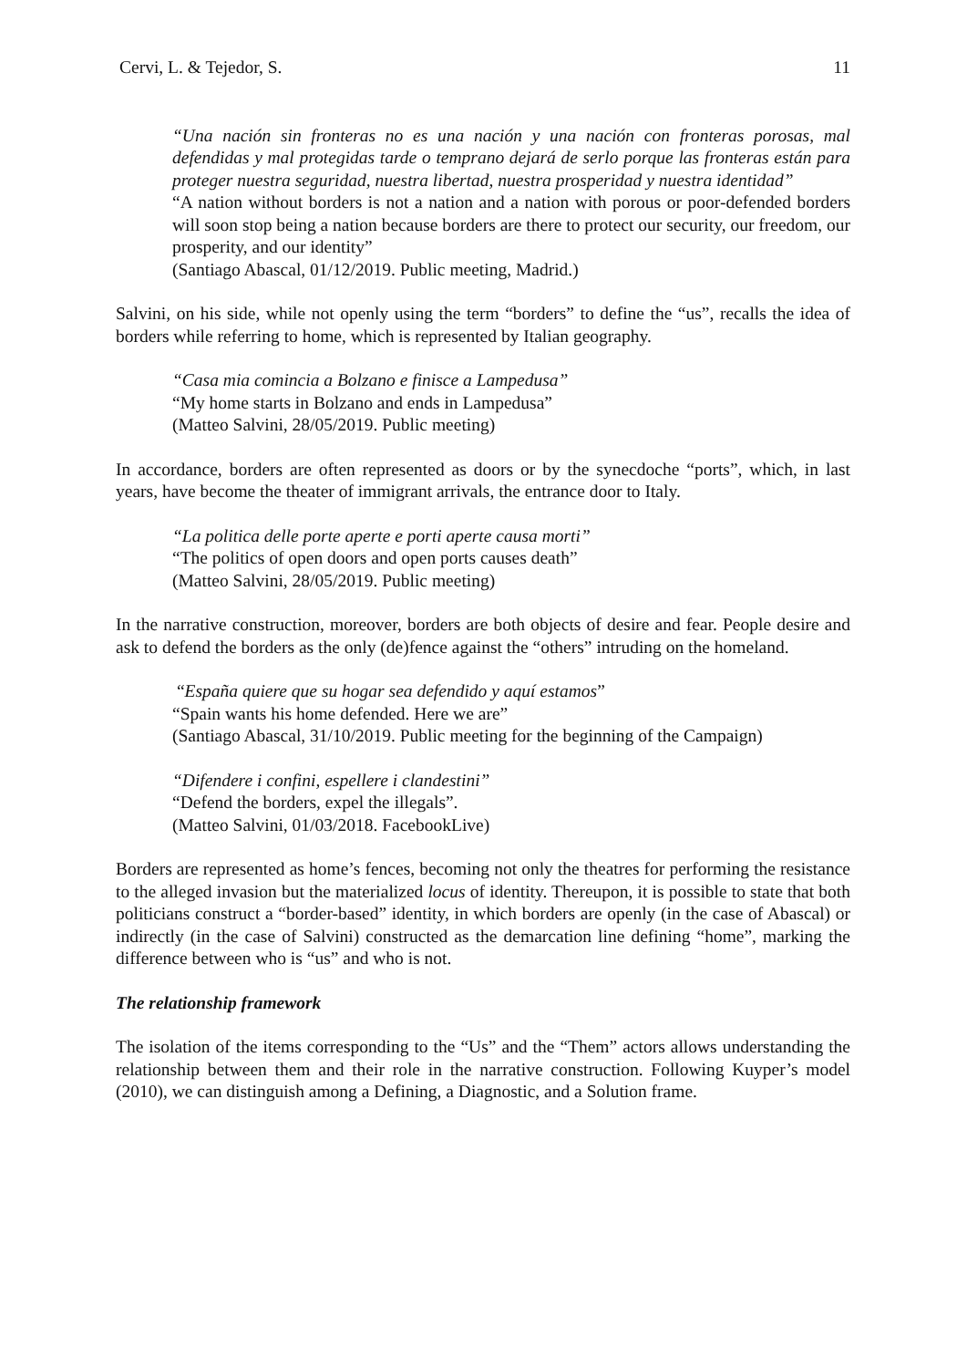Cervi, L. & Tejedor, S. 11
“Una nación sin fronteras no es una nación y una nación con fronteras porosas, mal defendidas y mal protegidas tarde o temprano dejará de serlo porque las fronteras están para proteger nuestra seguridad, nuestra libertad, nuestra prosperidad y nuestra identidad”
“A nation without borders is not a nation and a nation with porous or poor-defended borders will soon stop being a nation because borders are there to protect our security, our freedom, our prosperity, and our identity”
(Santiago Abascal, 01/12/2019. Public meeting, Madrid.)
Salvini, on his side, while not openly using the term “borders” to define the “us”, recalls the idea of borders while referring to home, which is represented by Italian geography.
“Casa mia comincia a Bolzano e finisce a Lampedusa”
“My home starts in Bolzano and ends in Lampedusa”
(Matteo Salvini, 28/05/2019. Public meeting)
In accordance, borders are often represented as doors or by the synecdoche “ports”, which, in last years, have become the theater of immigrant arrivals, the entrance door to Italy.
“La politica delle porte aperte e porti aperte causa morti”
“The politics of open doors and open ports causes death”
(Matteo Salvini, 28/05/2019. Public meeting)
In the narrative construction, moreover, borders are both objects of desire and fear. People desire and ask to defend the borders as the only (de)fence against the “others” intruding on the homeland.
“España quiere que su hogar sea defendido y aquí estamos”
“Spain wants his home defended. Here we are”
(Santiago Abascal, 31/10/2019. Public meeting for the beginning of the Campaign)
“Difendere i confini, espellere i clandestini”
“Defend the borders, expel the illegals”.
(Matteo Salvini, 01/03/2018. FacebookLive)
Borders are represented as home’s fences, becoming not only the theatres for performing the resistance to the alleged invasion but the materialized locus of identity. Thereupon, it is possible to state that both politicians construct a “border-based” identity, in which borders are openly (in the case of Abascal) or indirectly (in the case of Salvini) constructed as the demarcation line defining “home”, marking the difference between who is “us” and who is not.
The relationship framework
The isolation of the items corresponding to the “Us” and the “Them” actors allows understanding the relationship between them and their role in the narrative construction. Following Kuyper’s model (2010), we can distinguish among a Defining, a Diagnostic, and a Solution frame.